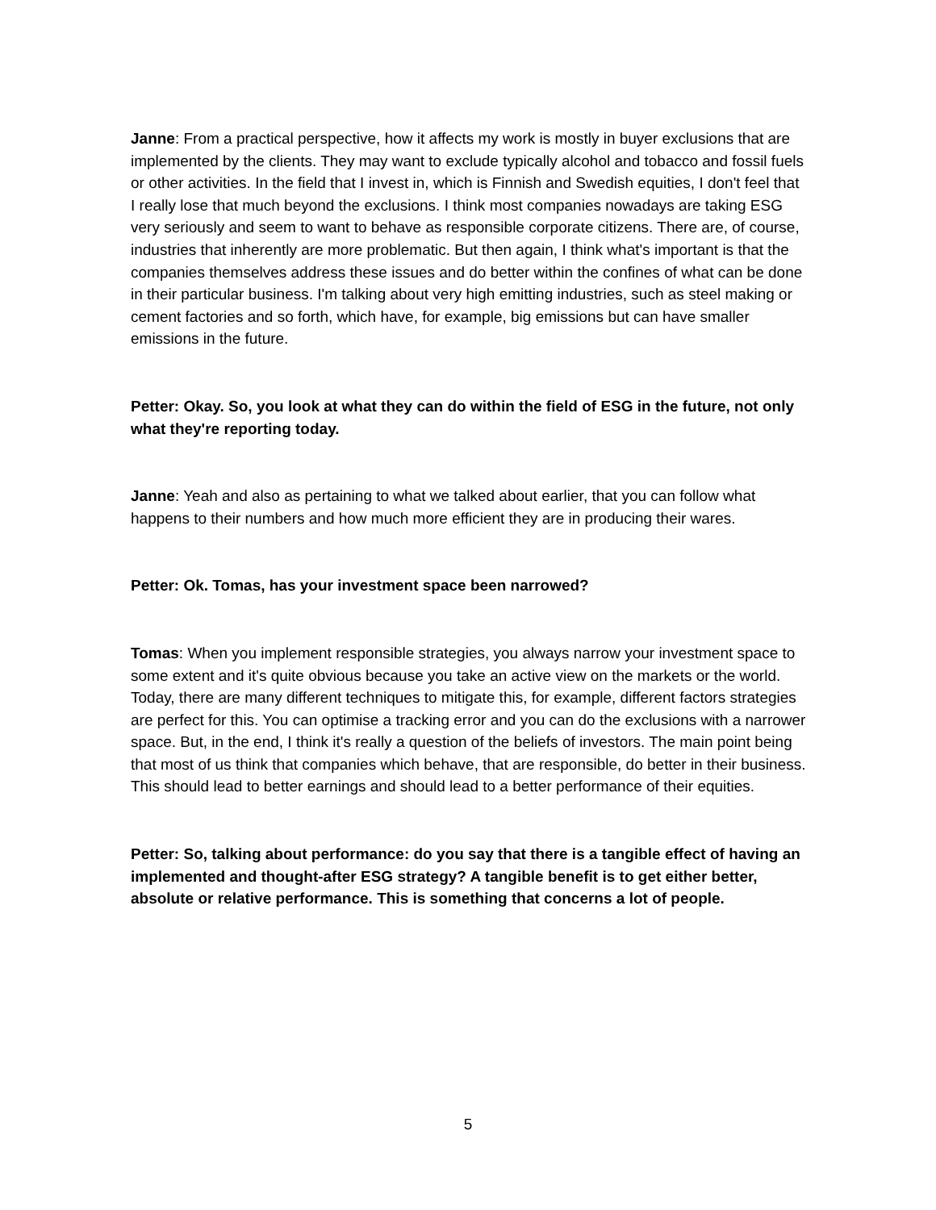Janne: From a practical perspective, how it affects my work is mostly in buyer exclusions that are implemented by the clients. They may want to exclude typically alcohol and tobacco and fossil fuels or other activities. In the field that I invest in, which is Finnish and Swedish equities, I don't feel that I really lose that much beyond the exclusions. I think most companies nowadays are taking ESG very seriously and seem to want to behave as responsible corporate citizens. There are, of course, industries that inherently are more problematic. But then again, I think what's important is that the companies themselves address these issues and do better within the confines of what can be done in their particular business. I'm talking about very high emitting industries, such as steel making or cement factories and so forth, which have, for example, big emissions but can have smaller emissions in the future.
Petter: Okay. So, you look at what they can do within the field of ESG in the future, not only what they're reporting today.
Janne: Yeah and also as pertaining to what we talked about earlier, that you can follow what happens to their numbers and how much more efficient they are in producing their wares.
Petter: Ok. Tomas, has your investment space been narrowed?
Tomas: When you implement responsible strategies, you always narrow your investment space to some extent and it's quite obvious because you take an active view on the markets or the world. Today, there are many different techniques to mitigate this, for example, different factors strategies are perfect for this. You can optimise a tracking error and you can do the exclusions with a narrower space. But, in the end, I think it's really a question of the beliefs of investors. The main point being that most of us think that companies which behave, that are responsible, do better in their business. This should lead to better earnings and should lead to a better performance of their equities.
Petter: So, talking about performance: do you say that there is a tangible effect of having an implemented and thought-after ESG strategy? A tangible benefit is to get either better, absolute or relative performance. This is something that concerns a lot of people.
5